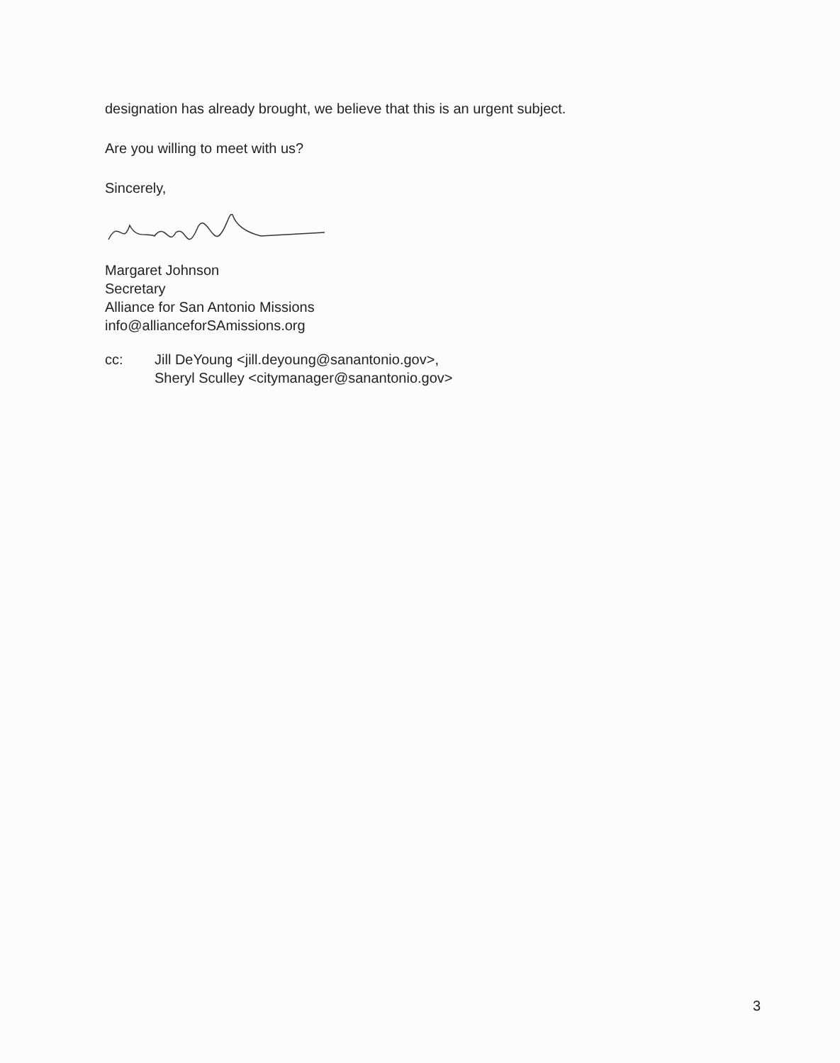designation has already brought, we believe that this is an urgent subject.
Are you willing to meet with us?
Sincerely,
Margaret Johnson
Secretary
Alliance for San Antonio Missions
info@allianceforSAmissions.org
cc: Jill DeYoung <jill.deyoung@sanantonio.gov>,
Sheryl Sculley <citymanager@sanantonio.gov>
3